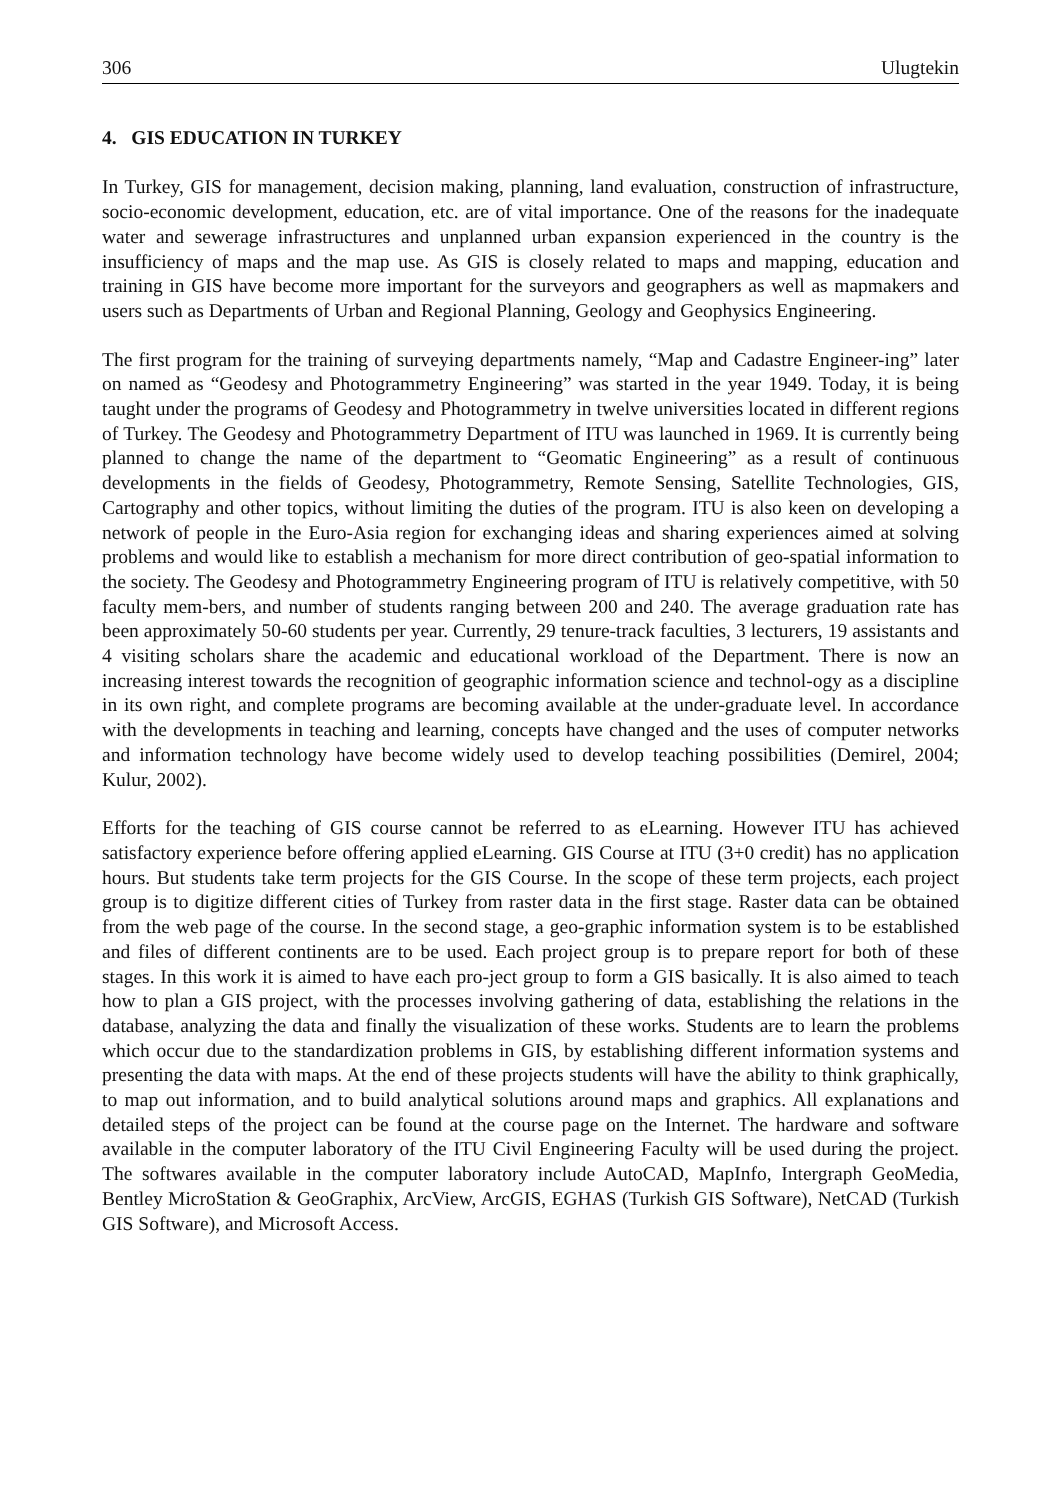306 Ulugtekin
4. GIS EDUCATION IN TURKEY
In Turkey, GIS for management, decision making, planning, land evaluation, construction of infrastructure, socio-economic development, education, etc. are of vital importance. One of the reasons for the inadequate water and sewerage infrastructures and unplanned urban expansion experienced in the country is the insufficiency of maps and the map use. As GIS is closely related to maps and mapping, education and training in GIS have become more important for the surveyors and geographers as well as mapmakers and users such as Departments of Urban and Regional Planning, Geology and Geophysics Engineering.
The first program for the training of surveying departments namely, “Map and Cadastre Engineer-ing” later on named as “Geodesy and Photogrammetry Engineering” was started in the year 1949. Today, it is being taught under the programs of Geodesy and Photogrammetry in twelve universities located in different regions of Turkey. The Geodesy and Photogrammetry Department of ITU was launched in 1969. It is currently being planned to change the name of the department to “Geomatic Engineering” as a result of continuous developments in the fields of Geodesy, Photogrammetry, Remote Sensing, Satellite Technologies, GIS, Cartography and other topics, without limiting the duties of the program. ITU is also keen on developing a network of people in the Euro-Asia region for exchanging ideas and sharing experiences aimed at solving problems and would like to establish a mechanism for more direct contribution of geo-spatial information to the society. The Geodesy and Photogrammetry Engineering program of ITU is relatively competitive, with 50 faculty mem-bers, and number of students ranging between 200 and 240. The average graduation rate has been approximately 50-60 students per year. Currently, 29 tenure-track faculties, 3 lecturers, 19 assistants and 4 visiting scholars share the academic and educational workload of the Department. There is now an increasing interest towards the recognition of geographic information science and technol-ogy as a discipline in its own right, and complete programs are becoming available at the under-graduate level. In accordance with the developments in teaching and learning, concepts have changed and the uses of computer networks and information technology have become widely used to develop teaching possibilities (Demirel, 2004; Kulur, 2002).
Efforts for the teaching of GIS course cannot be referred to as eLearning. However ITU has achieved satisfactory experience before offering applied eLearning. GIS Course at ITU (3+0 credit) has no application hours. But students take term projects for the GIS Course. In the scope of these term projects, each project group is to digitize different cities of Turkey from raster data in the first stage. Raster data can be obtained from the web page of the course. In the second stage, a geo-graphic information system is to be established and files of different continents are to be used. Each project group is to prepare report for both of these stages. In this work it is aimed to have each pro-ject group to form a GIS basically. It is also aimed to teach how to plan a GIS project, with the processes involving gathering of data, establishing the relations in the database, analyzing the data and finally the visualization of these works. Students are to learn the problems which occur due to the standardization problems in GIS, by establishing different information systems and presenting the data with maps. At the end of these projects students will have the ability to think graphically, to map out information, and to build analytical solutions around maps and graphics. All explanations and detailed steps of the project can be found at the course page on the Internet. The hardware and software available in the computer laboratory of the ITU Civil Engineering Faculty will be used during the project. The softwares available in the computer laboratory include AutoCAD, MapInfo, Intergraph GeoMedia, Bentley MicroStation & GeoGraphix, ArcView, ArcGIS, EGHAS (Turkish GIS Software), NetCAD (Turkish GIS Software), and Microsoft Access.